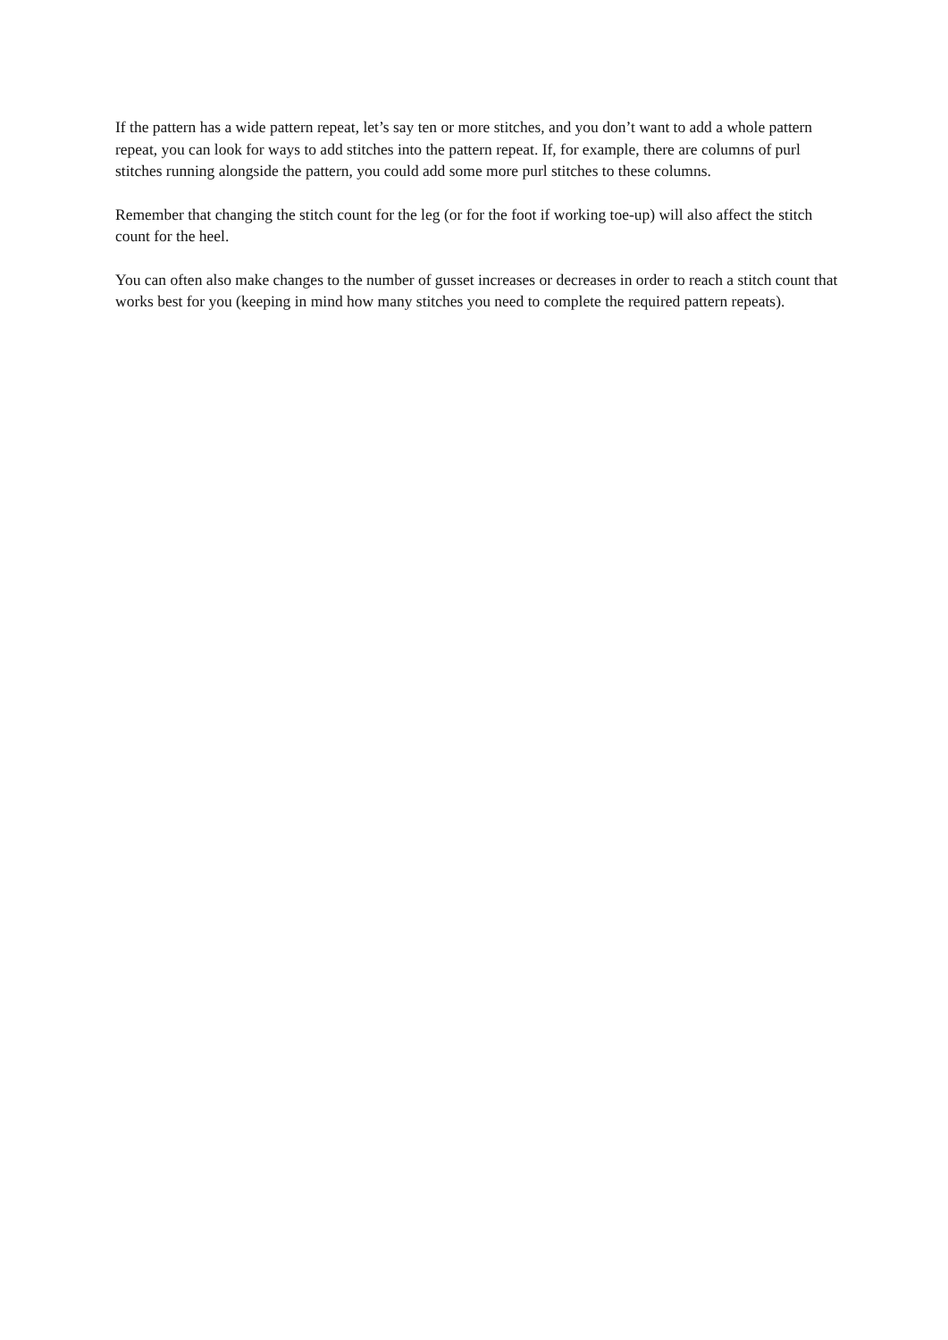If the pattern has a wide pattern repeat, let’s say ten or more stitches, and you don’t want to add a whole pattern repeat, you can look for ways to add stitches into the pattern repeat. If, for example, there are columns of purl stitches running alongside the pattern, you could add some more purl stitches to these columns.
Remember that changing the stitch count for the leg (or for the foot if working toe-up) will also affect the stitch count for the heel.
You can often also make changes to the number of gusset increases or decreases in order to reach a stitch count that works best for you (keeping in mind how many stitches you need to complete the required pattern repeats).